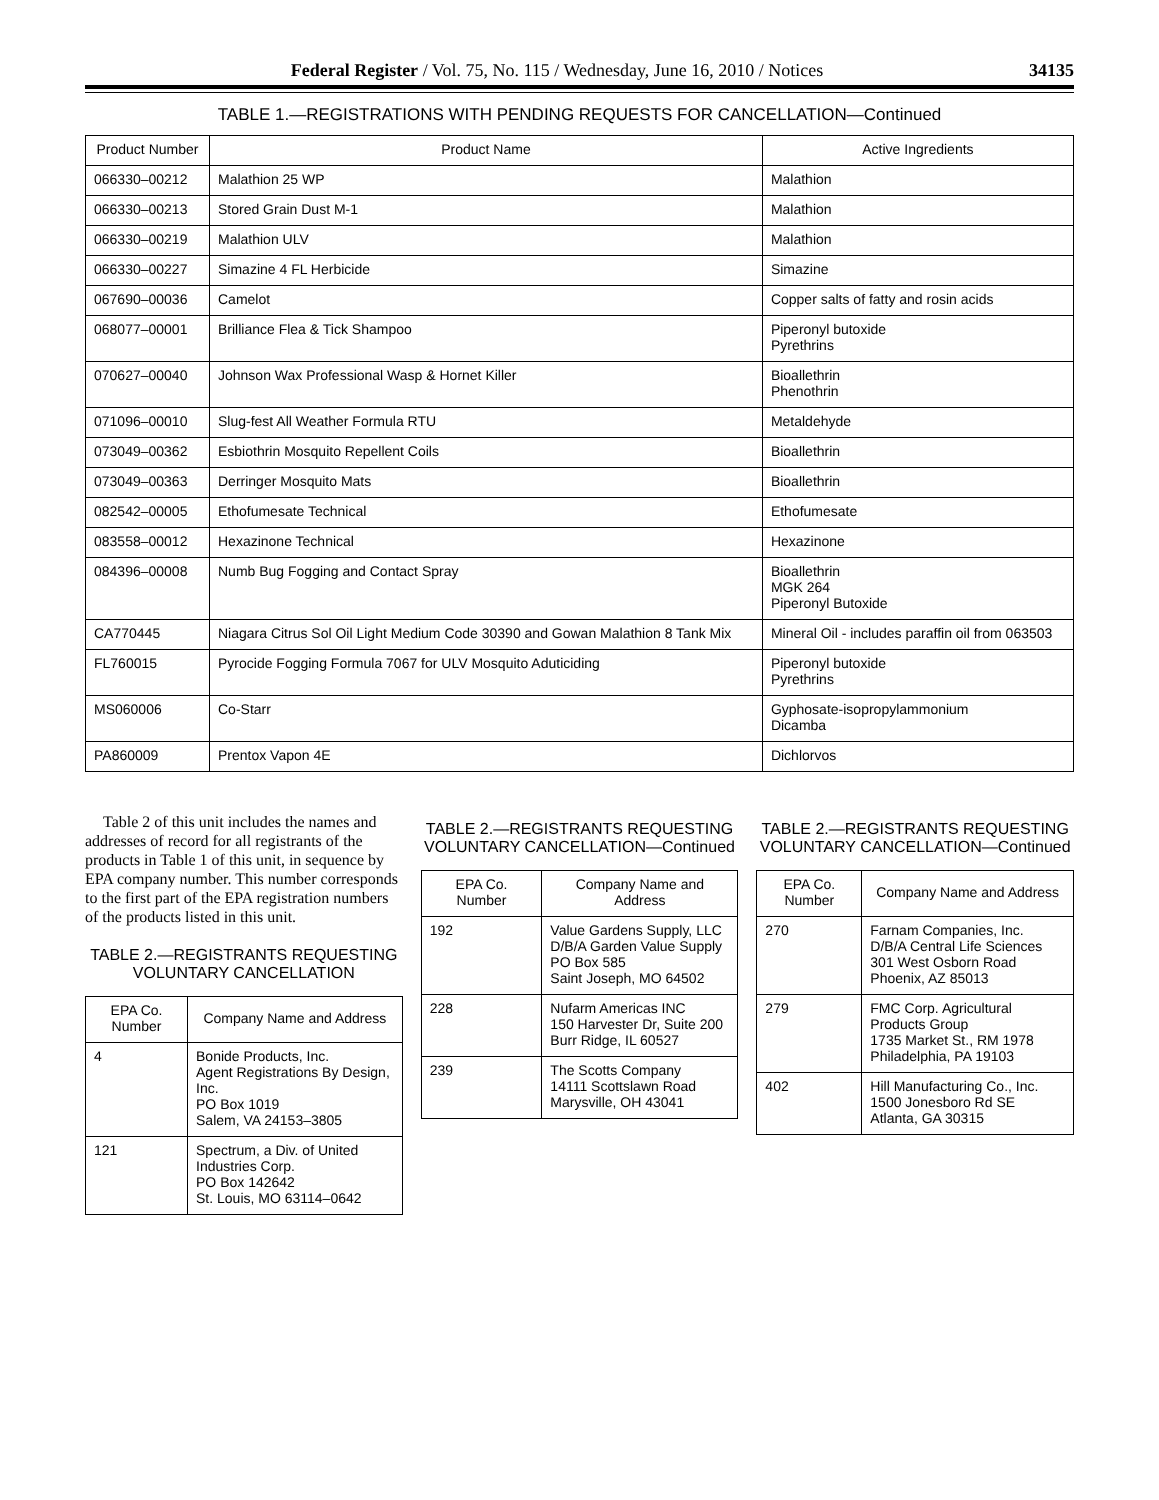Federal Register / Vol. 75, No. 115 / Wednesday, June 16, 2010 / Notices 34135
TABLE 1.—REGISTRATIONS WITH PENDING REQUESTS FOR CANCELLATION—Continued
| Product Number | Product Name | Active Ingredients |
| --- | --- | --- |
| 066330–00212 | Malathion 25 WP | Malathion |
| 066330–00213 | Stored Grain Dust M-1 | Malathion |
| 066330–00219 | Malathion ULV | Malathion |
| 066330–00227 | Simazine 4 FL Herbicide | Simazine |
| 067690–00036 | Camelot | Copper salts of fatty and rosin acids |
| 068077–00001 | Brilliance Flea & Tick Shampoo | Piperonyl butoxide Pyrethrins |
| 070627–00040 | Johnson Wax Professional Wasp & Hornet Killer | Bioallethrin Phenothrin |
| 071096–00010 | Slug-fest All Weather Formula RTU | Metaldehyde |
| 073049–00362 | Esbiothrin Mosquito Repellent Coils | Bioallethrin |
| 073049–00363 | Derringer Mosquito Mats | Bioallethrin |
| 082542–00005 | Ethofumesate Technical | Ethofumesate |
| 083558–00012 | Hexazinone Technical | Hexazinone |
| 084396–00008 | Numb Bug Fogging and Contact Spray | Bioallethrin MGK 264 Piperonyl Butoxide |
| CA770445 | Niagara Citrus Sol Oil Light Medium Code 30390 and Gowan Malathion 8 Tank Mix | Mineral Oil - includes paraffin oil from 063503 |
| FL760015 | Pyrocide Fogging Formula 7067 for ULV Mosquito Aduticiding | Piperonyl butoxide Pyrethrins |
| MS060006 | Co-Starr | Gyphosate-isopropylammonium Dicamba |
| PA860009 | Prentox Vapon 4E | Dichlorvos |
Table 2 of this unit includes the names and addresses of record for all registrants of the products in Table 1 of this unit, in sequence by EPA company number. This number corresponds to the first part of the EPA registration numbers of the products listed in this unit.
TABLE 2.—REGISTRANTS REQUESTING VOLUNTARY CANCELLATION
| EPA Co. Number | Company Name and Address |
| --- | --- |
| 4 | Bonide Products, Inc. Agent Registrations By Design, Inc. PO Box 1019 Salem, VA 24153–3805 |
| 121 | Spectrum, a Div. of United Industries Corp. PO Box 142642 St. Louis, MO 63114–0642 |
TABLE 2.—REGISTRANTS REQUESTING VOLUNTARY CANCELLATION—Continued
| EPA Co. Number | Company Name and Address |
| --- | --- |
| 192 | Value Gardens Supply, LLC D/B/A Garden Value Supply PO Box 585 Saint Joseph, MO 64502 |
| 228 | Nufarm Americas INC 150 Harvester Dr, Suite 200 Burr Ridge, IL 60527 |
| 239 | The Scotts Company 14111 Scottslawn Road Marysville, OH 43041 |
TABLE 2.—REGISTRANTS REQUESTING VOLUNTARY CANCELLATION—Continued
| EPA Co. Number | Company Name and Address |
| --- | --- |
| 270 | Farnam Companies, Inc. D/B/A Central Life Sciences 301 West Osborn Road Phoenix, AZ 85013 |
| 279 | FMC Corp. Agricultural Products Group 1735 Market St., RM 1978 Philadelphia, PA 19103 |
| 402 | Hill Manufacturing Co., Inc. 1500 Jonesboro Rd SE Atlanta, GA 30315 |